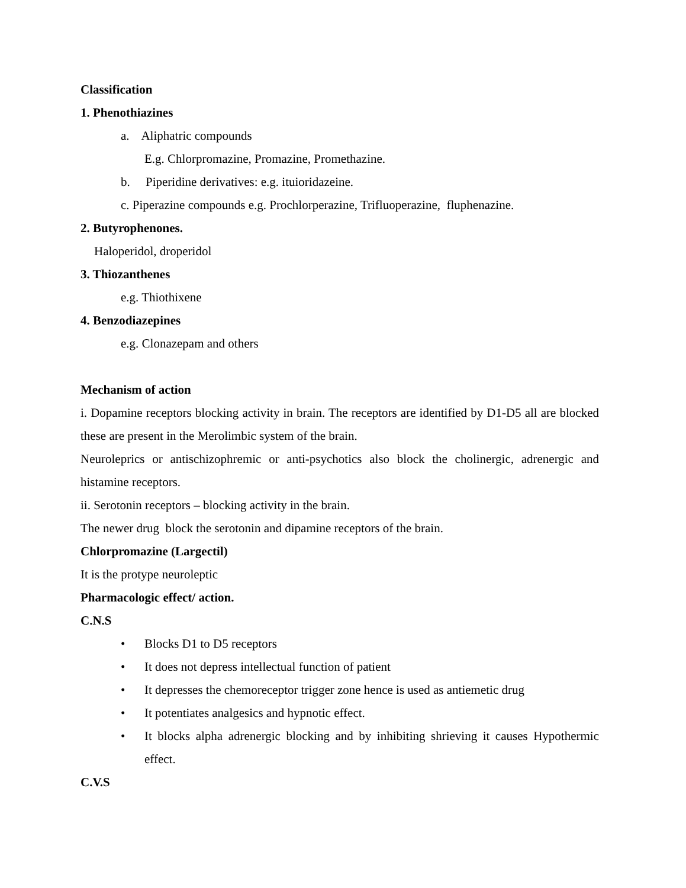Classification
1. Phenothiazines
a. Aliphatric compounds
E.g. Chlorpromazine, Promazine, Promethazine.
b. Piperidine derivatives: e.g. ituioridazeine.
c. Piperazine compounds e.g. Prochlorperazine, Trifluoperazine, fluphenazine.
2. Butyrophenones.
Haloperidol, droperidol
3. Thiozanthenes
e.g. Thiothixene
4. Benzodiazepines
e.g. Clonazepam and others
Mechanism of action
i. Dopamine receptors blocking activity in brain. The receptors are identified by D1-D5 all are blocked these are present in the Merolimbic system of the brain.
Neurolеprics or antischizophremic or anti-psychotics also block the cholinergic, adrenergic and histamine receptors.
ii. Serotonin receptors – blocking activity in the brain.
The newer drug block the serotonin and dipamine receptors of the brain.
Chlorpromazine (Largectil)
It is the protype neuroleptic
Pharmacologic effect/ action.
C.N.S
• Blocks D1 to D5 receptors
• It does not depress intellectual function of patient
• It depresses the chemoreceptor trigger zone hence is used as antiemetic drug
• It potentiates analgesics and hypnotic effect.
• It blocks alpha adrenergic blocking and by inhibiting shrieving it causes Hypothermic effect.
C.V.S